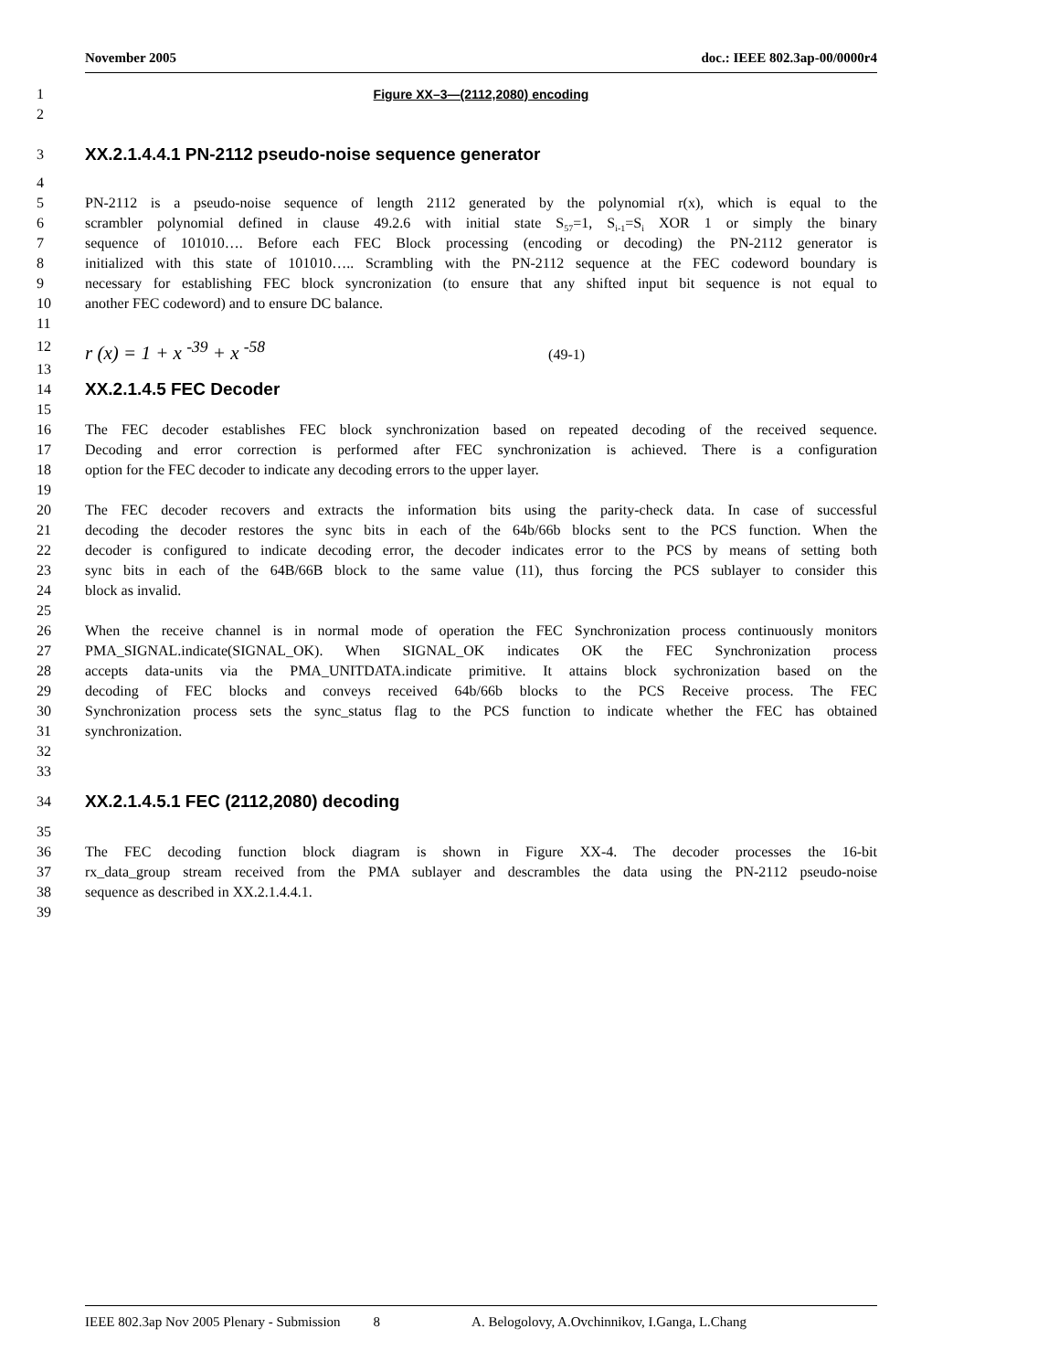November 2005 doc.: IEEE 802.3ap-00/0000r4
1 Figure XX–3—(2112,2080) encoding
2
3 XX.2.1.4.4.1 PN-2112 pseudo-noise sequence generator
4
5 PN-2112 is a pseudo-noise sequence of length 2112 generated by the polynomial r(x), which is equal to the
6 scrambler polynomial defined in clause 49.2.6 with initial state S<sub>57</sub>=1, S<sub>i-1</sub>=S<sub>i</sub> XOR 1 or simply the binary
7 sequence of 101010…. Before each FEC Block processing (encoding or decoding) the PN-2112 generator is
8 initialized with this state of 101010….. Scrambling with the PN-2112 sequence at the FEC codeword boundary is
9 necessary for establishing FEC block syncronization (to ensure that any shifted input bit sequence is not equal to
10 another FEC codeword) and to ensure DC balance.
11
12 r (x) = 1 + x <sup>-39</sup> + x <sup>-58</sup> (49-1)
13
14 XX.2.1.4.5 FEC Decoder
15
16 The FEC decoder establishes FEC block synchronization based on repeated decoding of the received sequence.
17 Decoding and error correction is performed after FEC synchronization is achieved. There is a configuration
18 option for the FEC decoder to indicate any decoding errors to the upper layer.
19
20 The FEC decoder recovers and extracts the information bits using the parity-check data. In case of successful
21 decoding the decoder restores the sync bits in each of the 64b/66b blocks sent to the PCS function. When the
22 decoder is configured to indicate decoding error, the decoder indicates error to the PCS by means of setting both
23 sync bits in each of the 64B/66B block to the same value (11), thus forcing the PCS sublayer to consider this
24 block as invalid.
25
26 When the receive channel is in normal mode of operation the FEC Synchronization process continuously monitors
27 PMA_SIGNAL.indicate(SIGNAL_OK). When SIGNAL_OK indicates OK the FEC Synchronization process
28 accepts data-units via the PMA_UNITDATA.indicate primitive. It attains block sychronization based on the
29 decoding of FEC blocks and conveys received 64b/66b blocks to the PCS Receive process. The FEC
30 Synchronization process sets the sync_status flag to the PCS function to indicate whether the FEC has obtained
31 synchronization.
32
33
34 XX.2.1.4.5.1 FEC (2112,2080) decoding
35
36 The FEC decoding function block diagram is shown in Figure XX-4. The decoder processes the 16-bit
37 rx_data_group stream received from the PMA sublayer and descrambles the data using the PN-2112 pseudo-noise
38 sequence as described in XX.2.1.4.4.1.
39
IEEE 802.3ap Nov 2005 Plenary - Submission 8 A. Belogolovy, A.Ovchinnikov, I.Ganga, L.Chang